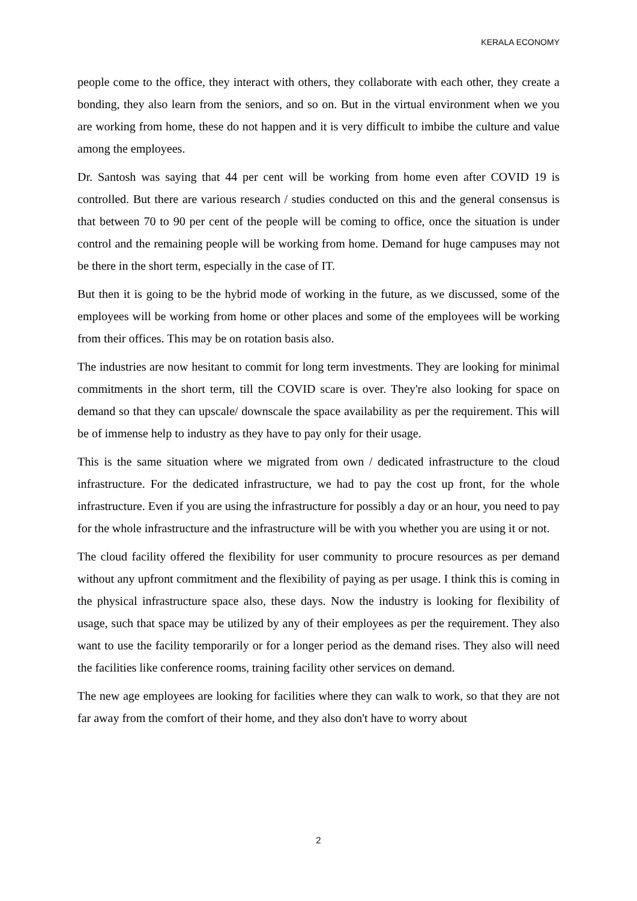KERALA ECONOMY
people come to the office, they interact with others, they collaborate with each other, they create a bonding, they also learn from the seniors, and so on. But in the virtual environment when we you are working from home, these do not happen and it is very difficult to imbibe the culture and value among the employees.
Dr. Santosh was saying that 44 per cent will be working from home even after COVID 19 is controlled. But there are various research / studies conducted on this and the general consensus is that between 70 to 90 per cent of the people will be coming to office, once the situation is under control and the remaining people will be working from home. Demand for huge campuses may not be there in the short term, especially in the case of IT.
But then it is going to be the hybrid mode of working in the future, as we discussed, some of the employees will be working from home or other places and some of the employees will be working from their offices. This may be on rotation basis also.
The industries are now hesitant to commit for long term investments. They are looking for minimal commitments in the short term, till the COVID scare is over. They're also looking for space on demand so that they can upscale/ downscale the space availability as per the requirement. This will be of immense help to industry as they have to pay only for their usage.
This is the same situation where we migrated from own / dedicated infrastructure to the cloud infrastructure. For the dedicated infrastructure, we had to pay the cost up front, for the whole infrastructure. Even if you are using the infrastructure for possibly a day or an hour, you need to pay for the whole infrastructure and the infrastructure will be with you whether you are using it or not.
The cloud facility offered the flexibility for user community to procure resources as per demand without any upfront commitment and the flexibility of paying as per usage. I think this is coming in the physical infrastructure space also, these days. Now the industry is looking for flexibility of usage, such that space may be utilized by any of their employees as per the requirement. They also want to use the facility temporarily or for a longer period as the demand rises. They also will need the facilities like conference rooms, training facility other services on demand.
The new age employees are looking for facilities where they can walk to work, so that they are not far away from the comfort of their home, and they also don't have to worry about
2